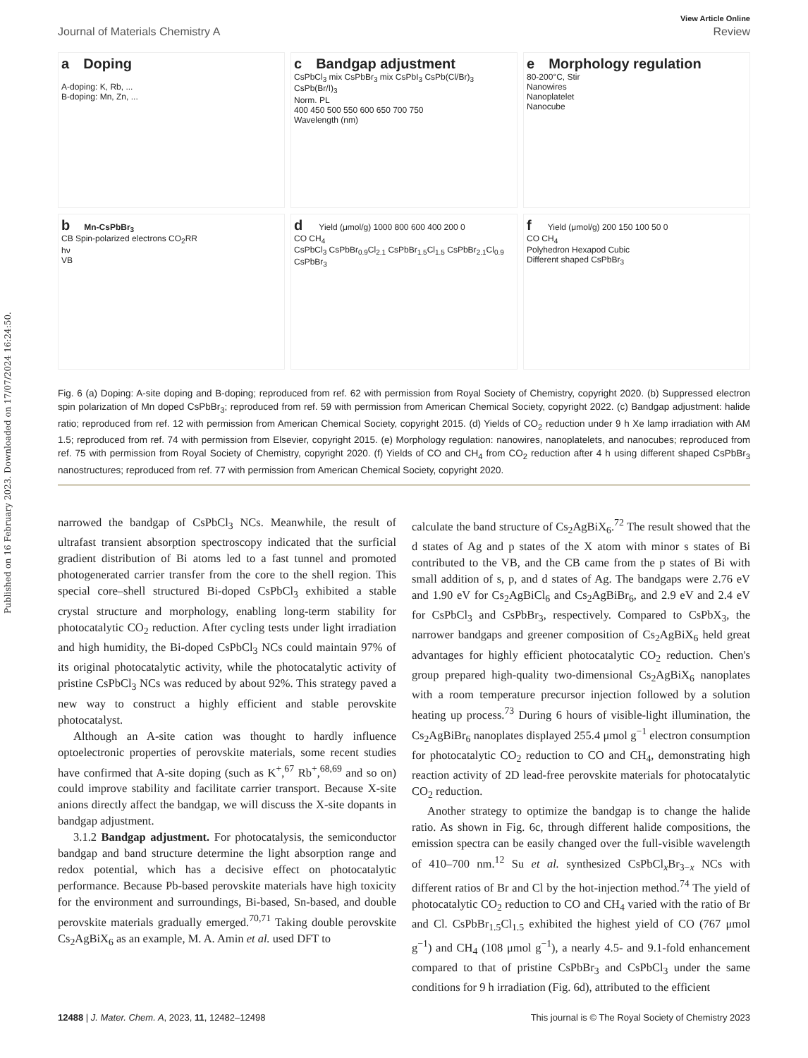Published on 16 February 2023. Downloaded on 17/07/2024 16:24:50.
View Article Online
Journal of Materials Chemistry A Review
a Doping
A-doping: K, Rb, ...
B-doping: Mn, Zn, ...
c Bandgap adjustment
CsPbCl<sub>3</sub> mix CsPbBr<sub>3</sub> mix CsPbI<sub>3</sub> CsPb(Cl/Br)<sub>3</sub> CsPb(Br/I)<sub>3</sub>
Norm. PL
400 450 500 550 600 650 700 750
Wavelength (nm)
e Morphology regulation
80-200°C, Stir
Nanowires
Nanoplatelet
Nanocube
b Mn-CsPbBr<sub>3</sub>
CB Spin-polarized electrons CO<sub>2</sub>RR
hν
VB
d Yield (μmol/g) 1000 800 600 400 200 0
CO CH<sub>4</sub>
CsPbCl<sub>3</sub> CsPbBr<sub>0.9</sub>Cl<sub>2.1</sub> CsPbBr<sub>1.5</sub>Cl<sub>1.5</sub> CsPbBr<sub>2.1</sub>Cl<sub>0.9</sub> CsPbBr<sub>3</sub>
f Yield (μmol/g) 200 150 100 50 0
CO CH<sub>4</sub>
Polyhedron Hexapod Cubic
Different shaped CsPbBr<sub>3</sub>
Fig. 6 (a) Doping: A-site doping and B-doping; reproduced from ref. 62 with permission from Royal Society of Chemistry, copyright 2020. (b) Suppressed electron spin polarization of Mn doped CsPbBr<sub>3</sub>; reproduced from ref. 59 with permission from American Chemical Society, copyright 2022. (c) Bandgap adjustment: halide ratio; reproduced from ref. 12 with permission from American Chemical Society, copyright 2015. (d) Yields of CO<sub>2</sub> reduction under 9 h Xe lamp irradiation with AM 1.5; reproduced from ref. 74 with permission from Elsevier, copyright 2015. (e) Morphology regulation: nanowires, nanoplatelets, and nanocubes; reproduced from ref. 75 with permission from Royal Society of Chemistry, copyright 2020. (f) Yields of CO and CH<sub>4</sub> from CO<sub>2</sub> reduction after 4 h using different shaped CsPbBr<sub>3</sub> nanostructures; reproduced from ref. 77 with permission from American Chemical Society, copyright 2020.
narrowed the bandgap of CsPbCl<sub>3</sub> NCs. Meanwhile, the result of ultrafast transient absorption spectroscopy indicated that the surficial gradient distribution of Bi atoms led to a fast tunnel and promoted photogenerated carrier transfer from the core to the shell region. This special core–shell structured Bi-doped CsPbCl<sub>3</sub> exhibited a stable crystal structure and morphology, enabling long-term stability for photocatalytic CO<sub>2</sub> reduction. After cycling tests under light irradiation and high humidity, the Bi-doped CsPbCl<sub>3</sub> NCs could maintain 97% of its original photocatalytic activity, while the photocatalytic activity of pristine CsPbCl<sub>3</sub> NCs was reduced by about 92%. This strategy paved a new way to construct a highly efficient and stable perovskite photocatalyst.
Although an A-site cation was thought to hardly influence optoelectronic properties of perovskite materials, some recent studies have confirmed that A-site doping (such as K<sup>+</sup>,<sup>67</sup> Rb<sup>+</sup>,<sup>68,69</sup> and so on) could improve stability and facilitate carrier transport. Because X-site anions directly affect the bandgap, we will discuss the X-site dopants in bandgap adjustment.
3.1.2 Bandgap adjustment. For photocatalysis, the semiconductor bandgap and band structure determine the light absorption range and redox potential, which has a decisive effect on photocatalytic performance. Because Pb-based perovskite materials have high toxicity for the environment and surroundings, Bi-based, Sn-based, and double perovskite materials gradually emerged.<sup>70,71</sup> Taking double perovskite Cs<sub>2</sub>AgBiX<sub>6</sub> as an example, M. A. Amin et al. used DFT to
calculate the band structure of Cs<sub>2</sub>AgBiX<sub>6</sub>.<sup>72</sup> The result showed that the d states of Ag and p states of the X atom with minor s states of Bi contributed to the VB, and the CB came from the p states of Bi with small addition of s, p, and d states of Ag. The bandgaps were 2.76 eV and 1.90 eV for Cs<sub>2</sub>AgBiCl<sub>6</sub> and Cs<sub>2</sub>AgBiBr<sub>6</sub>, and 2.9 eV and 2.4 eV for CsPbCl<sub>3</sub> and CsPbBr<sub>3</sub>, respectively. Compared to CsPbX<sub>3</sub>, the narrower bandgaps and greener composition of Cs<sub>2</sub>AgBiX<sub>6</sub> held great advantages for highly efficient photocatalytic CO<sub>2</sub> reduction. Chen's group prepared high-quality two-dimensional Cs<sub>2</sub>AgBiX<sub>6</sub> nanoplates with a room temperature precursor injection followed by a solution heating up process.<sup>73</sup> During 6 hours of visible-light illumination, the Cs<sub>2</sub>AgBiBr<sub>6</sub> nanoplates displayed 255.4 μmol g<sup>−1</sup> electron consumption for photocatalytic CO<sub>2</sub> reduction to CO and CH<sub>4</sub>, demonstrating high reaction activity of 2D lead-free perovskite materials for photocatalytic CO<sub>2</sub> reduction.
Another strategy to optimize the bandgap is to change the halide ratio. As shown in Fig. 6c, through different halide compositions, the emission spectra can be easily changed over the full-visible wavelength of 410–700 nm.<sup>12</sup> Su et al. synthesized CsPbCl<sub>x</sub>Br<sub>3−x</sub> NCs with different ratios of Br and Cl by the hot-injection method.<sup>74</sup> The yield of photocatalytic CO<sub>2</sub> reduction to CO and CH<sub>4</sub> varied with the ratio of Br and Cl. CsPbBr<sub>1.5</sub>Cl<sub>1.5</sub> exhibited the highest yield of CO (767 μmol g<sup>−1</sup>) and CH<sub>4</sub> (108 μmol g<sup>−1</sup>), a nearly 4.5- and 9.1-fold enhancement compared to that of pristine CsPbBr<sub>3</sub> and CsPbCl<sub>3</sub> under the same conditions for 9 h irradiation (Fig. 6d), attributed to the efficient
12488 | J. Mater. Chem. A, 2023, 11, 12482–12498 This journal is © The Royal Society of Chemistry 2023